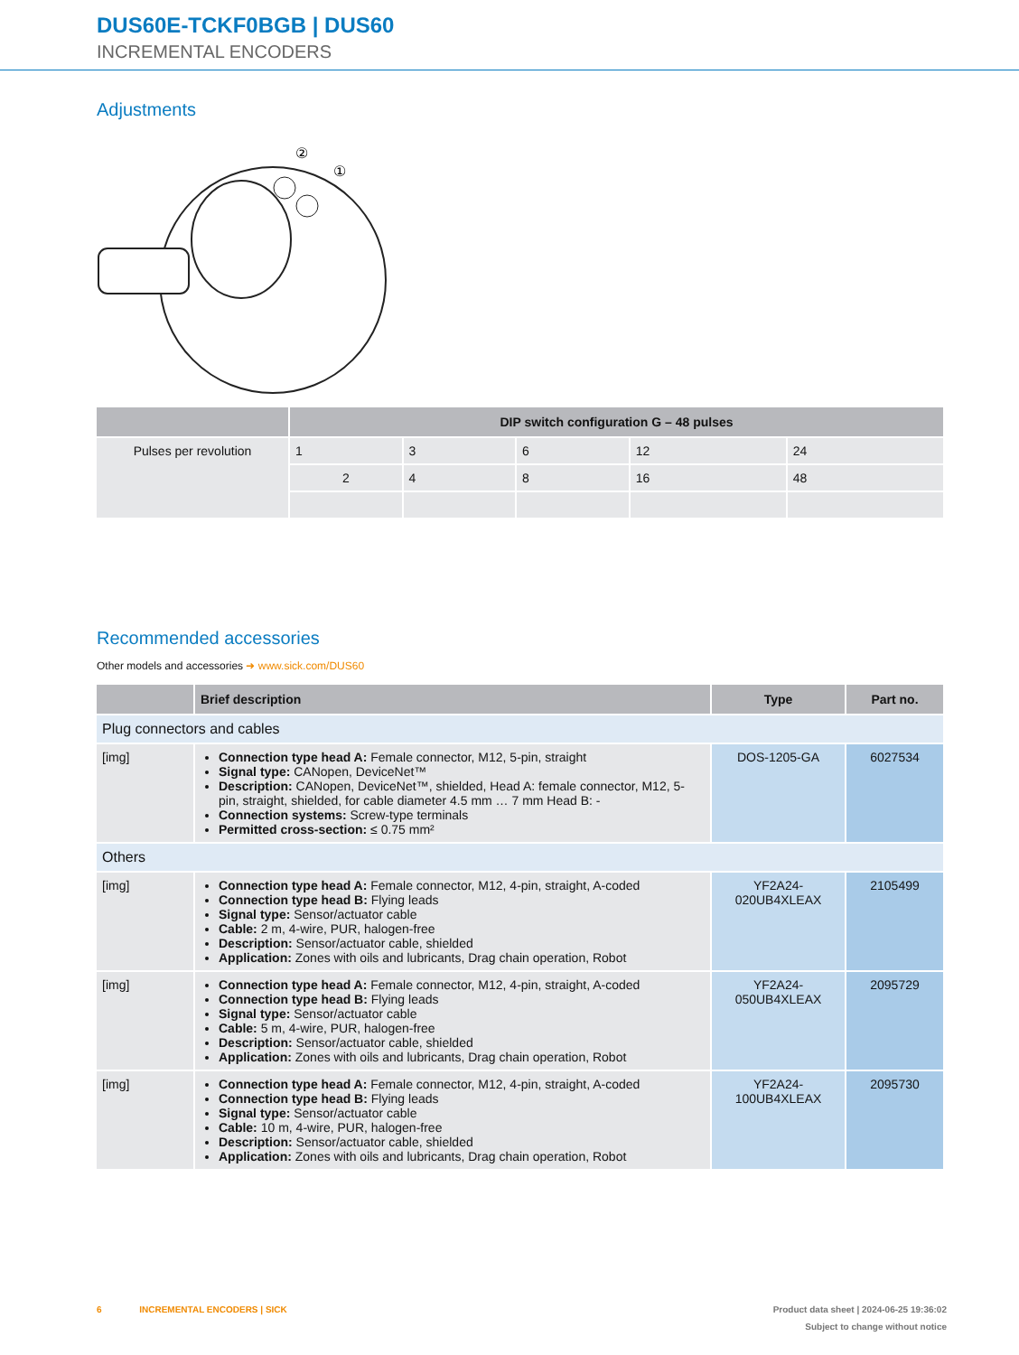DUS60E-TCKF0BGB | DUS60
INCREMENTAL ENCODERS
Adjustments
②
①
| | DIP switch configuration G – 48 pulses | | | | |
| --- | --- | --- | --- | --- | --- |
| Pulses per revolution | 1 | 3 | 6 | 12 | 24 |
| | 2 | 4 | 8 | 16 | 48 |
Recommended accessories
Other models and accessories ➜ www.sick.com/DUS60
| | Brief description | Type | Part no. |
| --- | --- | --- | --- |
| Plug connectors and cables | | | |
| [img] | Connection type head A: Female connector, M12, 5-pin, straight Signal type: CANopen, DeviceNet™ Description: CANopen, DeviceNet™, shielded, Head A: female connector, M12, 5-pin, straight, shielded, for cable diameter 4.5 mm … 7 mm Head B: - Connection systems: Screw-type terminals Permitted cross-section: ≤ 0.75 mm² | DOS-1205-GA | 6027534 |
| Others | | | |
| [img] | Connection type head A: Female connector, M12, 4-pin, straight, A-coded Connection type head B: Flying leads Signal type: Sensor/actuator cable Cable: 2 m, 4-wire, PUR, halogen-free Description: Sensor/actuator cable, shielded Application: Zones with oils and lubricants, Drag chain operation, Robot | YF2A24- 020UB4XLEAX | 2105499 |
| [img] | Connection type head A: Female connector, M12, 4-pin, straight, A-coded Connection type head B: Flying leads Signal type: Sensor/actuator cable Cable: 5 m, 4-wire, PUR, halogen-free Description: Sensor/actuator cable, shielded Application: Zones with oils and lubricants, Drag chain operation, Robot | YF2A24- 050UB4XLEAX | 2095729 |
| [img] | Connection type head A: Female connector, M12, 4-pin, straight, A-coded Connection type head B: Flying leads Signal type: Sensor/actuator cable Cable: 10 m, 4-wire, PUR, halogen-free Description: Sensor/actuator cable, shielded Application: Zones with oils and lubricants, Drag chain operation, Robot | YF2A24- 100UB4XLEAX | 2095730 |
6 INCREMENTAL ENCODERS | SICK Product data sheet | 2024-06-25 19:36:02
Subject to change without notice